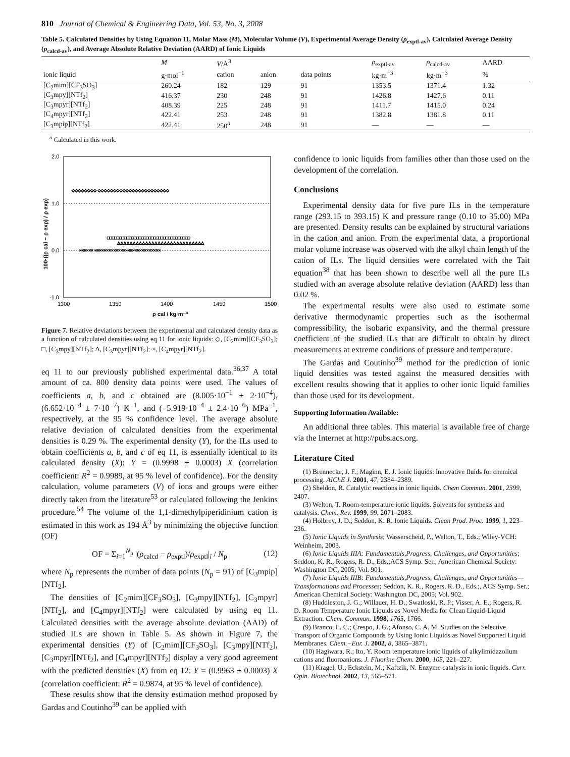810 Journal of Chemical & Engineering Data, Vol. 53, No. 3, 2008
Table 5. Calculated Densities by Using Equation 11, Molar Mass (M), Molecular Volume (V), Experimental Average Density (ρ<sub>exptl-av</sub>), Calculated Average Density (ρ<sub>calcd-av</sub>), and Average Absolute Relative Deviation (AARD) of Ionic Liquids
| | M | V /Å<sup>3</sup> | | | ρ<sub>exptl-av</sub> | ρ<sub>calcd-av</sub> | AARD |
| --- | --- | --- | --- | --- | --- | --- | --- |
| ionic liquid | g·mol<sup>−1</sup> | cation | anion | data points | kg·m<sup>−3</sup> | kg·m<sup>−3</sup> | % |
| [C<sub>2</sub>mim][CF<sub>3</sub>SO<sub>3</sub>] | 260.24 | 182 | 129 | 91 | 1353.5 | 1371.4 | 1.32 |
| [C<sub>3</sub>mpy][NTf<sub>2</sub>] | 416.37 | 230 | 248 | 91 | 1426.8 | 1427.6 | 0.11 |
| [C<sub>3</sub>mpyr][NTf<sub>2</sub>] | 408.39 | 225 | 248 | 91 | 1411.7 | 1415.0 | 0.24 |
| [C<sub>4</sub>mpyr][NTf<sub>2</sub>] | 422.41 | 253 | 248 | 91 | 1382.8 | 1381.8 | 0.11 |
| [C<sub>3</sub>mpip][NTf<sub>2</sub>] | 422.41 | 250<sup>a</sup> | 248 | 91 | — | — | — |
<sup>a</sup> Calculated in this work.
2.0
1.0
0.0
-1.0
1300
1350
1400
1450
1500
ρ cal / kg·m⁻³
100·((ρ cal − ρ exp) / ρ exp)
◇◇◇◇◇◇◇◇ ◇◇◇◇◇◇◇◇◇◇◇◇◇◇◇◇◇◇◇◇◇◇◇
□□□□□□□□□□□□□□□□□□□□□□□□□□□□□□□□□□
△△△△△△△△△△△△△△△△△△△△△△△△△△△△
×××××× ××××××××××××××××××××××××××××
Figure 7. Relative deviations between the experimental and calculated density data as a function of calculated densities using eq 11 for ionic liquids: ◇, [C<sub>2</sub>mim][CF<sub>3</sub>SO<sub>3</sub>]; □, [C<sub>3</sub>mpy][NTf<sub>2</sub>]; Δ, [C<sub>3</sub>mpyr][NTf<sub>2</sub>]; ×, [C<sub>4</sub>mpyr][NTf<sub>2</sub>].
eq 11 to our previously published experimental data.<sup>36,37</sup> A total amount of ca. 800 density data points were used. The values of coefficients a, b, and c obtained are (8.005·10<sup>−1</sup> ± 2·10<sup>−4</sup>), (6.652·10<sup>−4</sup> ± 7·10<sup>−7</sup>) K<sup>−1</sup>, and (−5.919·10<sup>−4</sup> ± 2.4·10<sup>−6</sup>) MPa<sup>−1</sup>, respectively, at the 95 % confidence level. The average absolute relative deviation of calculated densities from the experimental densities is 0.29 %. The experimental density (Y), for the ILs used to obtain coefficients a, b, and c of eq 11, is essentially identical to its calculated density (X): Y = (0.9998 ± 0.0003) X (correlation coefficient: R<sup>2</sup> = 0.9989, at 95 % level of confidence). For the density calculation, volume parameters (V) of ions and groups were either directly taken from the literature<sup>53</sup> or calculated following the Jenkins procedure.<sup>54</sup> The volume of the 1,1-dimethylpiperidinium cation is estimated in this work as 194 Å<sup>3</sup> by minimizing the objective function (OF)
OF = Σ<sub>i=1</sub><sup>N<sub>p</sub></sup> |(ρ<sub>calcd</sub> − ρ<sub>exptl</sub>)/ρ<sub>exptl</sub>|<sub>i</sub> / N<sub>p</sub> (12)
where N<sub>p</sub> represents the number of data points (N<sub>p</sub> = 91) of [C<sub>3</sub>mpip][NTf<sub>2</sub>].
The densities of [C<sub>2</sub>mim][CF<sub>3</sub>SO<sub>3</sub>], [C<sub>3</sub>mpy][NTf<sub>2</sub>], [C<sub>3</sub>mpyr][NTf<sub>2</sub>], and [C<sub>4</sub>mpyr][NTf<sub>2</sub>] were calculated by using eq 11. Calculated densities with the average absolute deviation (AAD) of studied ILs are shown in Table 5. As shown in Figure 7, the experimental densities (Y) of [C<sub>2</sub>mim][CF<sub>3</sub>SO<sub>3</sub>], [C<sub>3</sub>mpy][NTf<sub>2</sub>], [C<sub>3</sub>mpyr][NTf<sub>2</sub>], and [C<sub>4</sub>mpyr][NTf<sub>2</sub>] display a very good agreement with the predicted densities (X) from eq 12: Y = (0.9963 ± 0.0003) X (correlation coefficient: R<sup>2</sup> = 0.9874, at 95 % level of confidence).
These results show that the density estimation method proposed by Gardas and Coutinho<sup>39</sup> can be applied with
confidence to ionic liquids from families other than those used on the development of the correlation.
Conclusions
Experimental density data for five pure ILs in the temperature range (293.15 to 393.15) K and pressure range (0.10 to 35.00) MPa are presented. Density results can be explained by structural variations in the cation and anion. From the experimental data, a proportional molar volume increase was observed with the alkyl chain length of the cation of ILs. The liquid densities were correlated with the Tait equation<sup>38</sup> that has been shown to describe well all the pure ILs studied with an average absolute relative deviation (AARD) less than 0.02 %.
The experimental results were also used to estimate some derivative thermodynamic properties such as the isothermal compressibility, the isobaric expansivity, and the thermal pressure coefficient of the studied ILs that are difficult to obtain by direct measurements at extreme conditions of pressure and temperature.
The Gardas and Coutinho<sup>39</sup> method for the prediction of ionic liquid densities was tested against the measured densities with excellent results showing that it applies to other ionic liquid families than those used for its development.
Supporting Information Available:
An additional three tables. This material is available free of charge via the Internet at http://pubs.acs.org.
Literature Cited
(1) Brennecke, J. F.; Maginn, E. J. Ionic liquids: innovative fluids for chemical processing. AIChE J. 2001, 47, 2384–2389.
(2) Sheldon, R. Catalytic reactions in ionic liquids. Chem Commun. 2001, 2399, 2407.
(3) Welton, T. Room-temperature ionic liquids. Solvents for synthesis and catalysis. Chem. Rev. 1999, 99, 2071–2083.
(4) Holbrey, J. D.; Seddon, K. R. Ionic Liquids. Clean Prod. Proc. 1999, 1, 223–236.
(5) Ionic Liquids in Synthesis; Wasserscheid, P., Welton, T., Eds.; Wiley-VCH: Weinheim, 2003.
(6) Ionic Liquids IIIA: Fundamentals,Progress, Challenges, and Opportunities; Seddon, K. R., Rogers, R. D., Eds.;ACS Symp. Ser.; American Chemical Society: Washington DC, 2005; Vol. 901.
(7) Ionic Liquids IIIB: Fundamentals,Progress, Challenges, and Opportunities—Transformations and Processes; Seddon, K. R., Rogers, R. D., Eds.;, ACS Symp. Ser.; American Chemical Society: Washington DC, 2005; Vol. 902.
(8) Huddleston, J. G.; Willauer, H. D.; Swatloski, R. P.; Visser, A. E.; Rogers, R. D. Room Temperature Ionic Liquids as Novel Media for Clean Liquid-Liquid Extraction. Chem. Commun. 1998, 1765, 1766.
(9) Branco, L. C.; Crespo, J. G.; Afonso, C. A. M. Studies on the Selective Transport of Organic Compounds by Using Ionic Liquids as Novel Supported Liquid Membranes. Chem.−Eur. J. 2002, 8, 3865–3871.
(10) Hagiwara, R.; Ito, Y. Room temperature ionic liquids of alkylimidazolium cations and fluoroanions. J. Fluorine Chem. 2000, 105, 221–227.
(11) Kragel, U.; Eckstein, M.; Kaftzik, N. Enzyme catalysis in ionic liquids. Curr. Opin. Biotechnol. 2002, 13, 565–571.